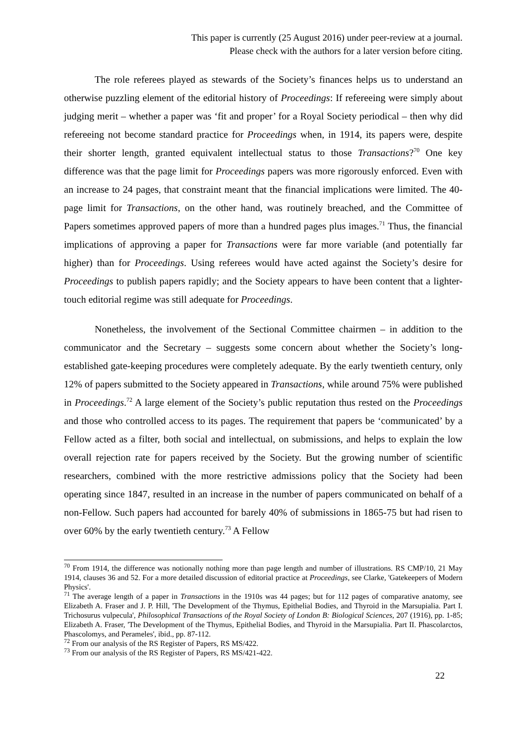This paper is currently (25 August 2016) under peer-review at a journal.
Please check with the authors for a later version before citing.
The role referees played as stewards of the Society’s finances helps us to understand an otherwise puzzling element of the editorial history of Proceedings: If refereeing were simply about judging merit – whether a paper was ‘fit and proper’ for a Royal Society periodical – then why did refereeing not become standard practice for Proceedings when, in 1914, its papers were, despite their shorter length, granted equivalent intellectual status to those Transactions?<sup>70</sup> One key difference was that the page limit for Proceedings papers was more rigorously enforced. Even with an increase to 24 pages, that constraint meant that the financial implications were limited. The 40-page limit for Transactions, on the other hand, was routinely breached, and the Committee of Papers sometimes approved papers of more than a hundred pages plus images.<sup>71</sup> Thus, the financial implications of approving a paper for Transactions were far more variable (and potentially far higher) than for Proceedings. Using referees would have acted against the Society’s desire for Proceedings to publish papers rapidly; and the Society appears to have been content that a lighter-touch editorial regime was still adequate for Proceedings.
Nonetheless, the involvement of the Sectional Committee chairmen – in addition to the communicator and the Secretary – suggests some concern about whether the Society’s long-established gate-keeping procedures were completely adequate. By the early twentieth century, only 12% of papers submitted to the Society appeared in Transactions, while around 75% were published in Proceedings.<sup>72</sup> A large element of the Society’s public reputation thus rested on the Proceedings and those who controlled access to its pages. The requirement that papers be ‘communicated’ by a Fellow acted as a filter, both social and intellectual, on submissions, and helps to explain the low overall rejection rate for papers received by the Society. But the growing number of scientific researchers, combined with the more restrictive admissions policy that the Society had been operating since 1847, resulted in an increase in the number of papers communicated on behalf of a non-Fellow. Such papers had accounted for barely 40% of submissions in 1865-75 but had risen to over 60% by the early twentieth century.<sup>73</sup> A Fellow
<sup>70</sup> From 1914, the difference was notionally nothing more than page length and number of illustrations. RS CMP/10, 21 May 1914, clauses 36 and 52. For a more detailed discussion of editorial practice at Proceedings, see Clarke, 'Gatekeepers of Modern Physics'.
<sup>71</sup> The average length of a paper in Transactions in the 1910s was 44 pages; but for 112 pages of comparative anatomy, see Elizabeth A. Fraser and J. P. Hill, 'The Development of the Thymus, Epithelial Bodies, and Thyroid in the Marsupialia. Part I. Trichosurus vulpecula', Philosophical Transactions of the Royal Society of London B: Biological Sciences, 207 (1916), pp. 1-85; Elizabeth A. Fraser, 'The Development of the Thymus, Epithelial Bodies, and Thyroid in the Marsupialia. Part II. Phascolarctos, Phascolomys, and Perameles', ibid., pp. 87-112.
<sup>72</sup> From our analysis of the RS Register of Papers, RS MS/422.
<sup>73</sup> From our analysis of the RS Register of Papers, RS MS/421-422.
22